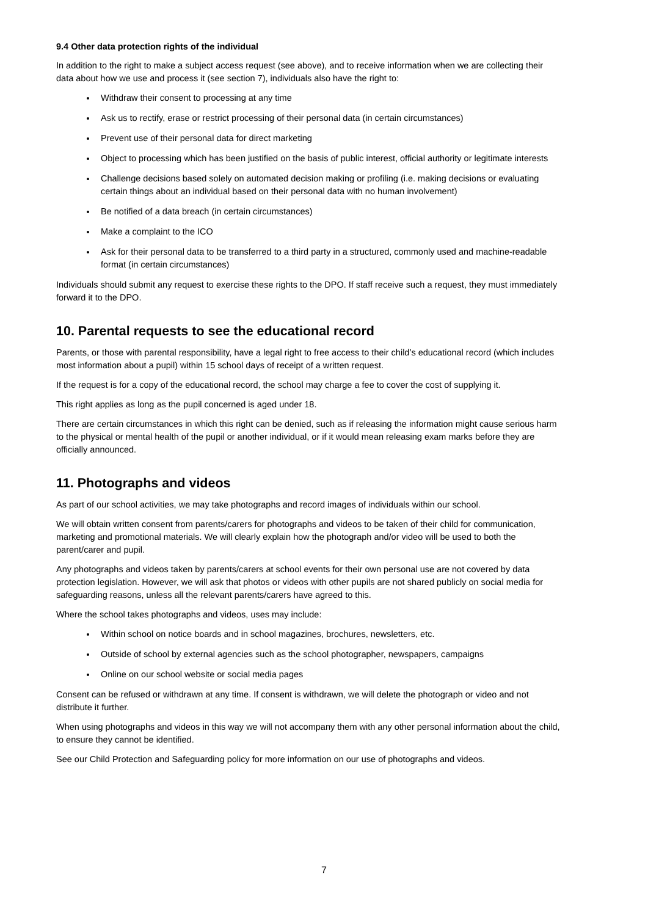9.4 Other data protection rights of the individual
In addition to the right to make a subject access request (see above), and to receive information when we are collecting their data about how we use and process it (see section 7), individuals also have the right to:
Withdraw their consent to processing at any time
Ask us to rectify, erase or restrict processing of their personal data (in certain circumstances)
Prevent use of their personal data for direct marketing
Object to processing which has been justified on the basis of public interest, official authority or legitimate interests
Challenge decisions based solely on automated decision making or profiling (i.e. making decisions or evaluating certain things about an individual based on their personal data with no human involvement)
Be notified of a data breach (in certain circumstances)
Make a complaint to the ICO
Ask for their personal data to be transferred to a third party in a structured, commonly used and machine-readable format (in certain circumstances)
Individuals should submit any request to exercise these rights to the DPO. If staff receive such a request, they must immediately forward it to the DPO.
10. Parental requests to see the educational record
Parents, or those with parental responsibility, have a legal right to free access to their child’s educational record (which includes most information about a pupil) within 15 school days of receipt of a written request.
If the request is for a copy of the educational record, the school may charge a fee to cover the cost of supplying it.
This right applies as long as the pupil concerned is aged under 18.
There are certain circumstances in which this right can be denied, such as if releasing the information might cause serious harm to the physical or mental health of the pupil or another individual, or if it would mean releasing exam marks before they are officially announced.
11. Photographs and videos
As part of our school activities, we may take photographs and record images of individuals within our school.
We will obtain written consent from parents/carers for photographs and videos to be taken of their child for communication, marketing and promotional materials. We will clearly explain how the photograph and/or video will be used to both the parent/carer and pupil.
Any photographs and videos taken by parents/carers at school events for their own personal use are not covered by data protection legislation. However, we will ask that photos or videos with other pupils are not shared publicly on social media for safeguarding reasons, unless all the relevant parents/carers have agreed to this.
Where the school takes photographs and videos, uses may include:
Within school on notice boards and in school magazines, brochures, newsletters, etc.
Outside of school by external agencies such as the school photographer, newspapers, campaigns
Online on our school website or social media pages
Consent can be refused or withdrawn at any time. If consent is withdrawn, we will delete the photograph or video and not distribute it further.
When using photographs and videos in this way we will not accompany them with any other personal information about the child, to ensure they cannot be identified.
See our Child Protection and Safeguarding policy for more information on our use of photographs and videos.
7